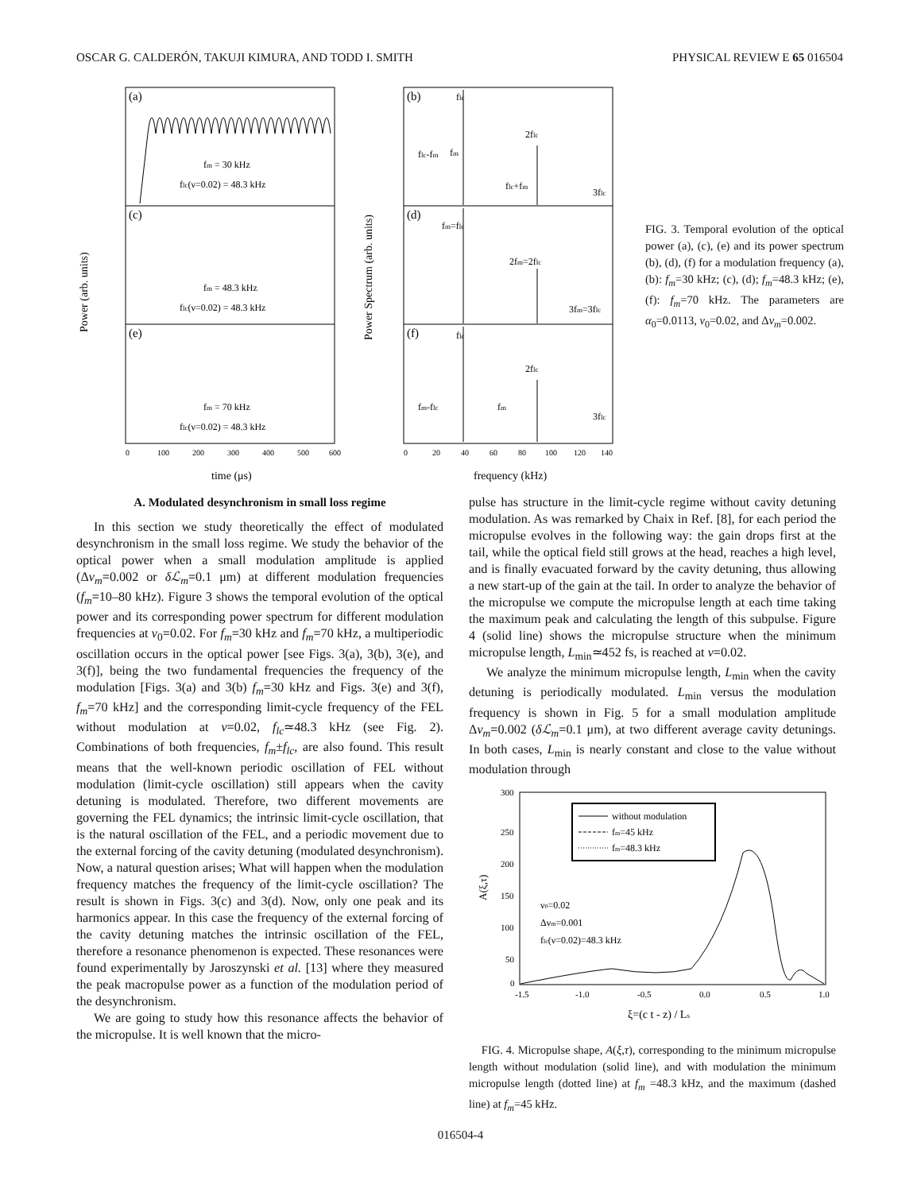OSCAR G. CALDERÓN, TAKUJI KIMURA, AND TODD I. SMITH PHYSICAL REVIEW E 65 016504
(a)
(c)
(e)
fm = 30 kHz
flc(ν=0.02) = 48.3 kHz
fm = 48.3 kHz
flc(ν=0.02) = 48.3 kHz
fm = 70 kHz
flc(ν=0.02) = 48.3 kHz
(b)
(d)
(f)
flc
2flc
flc-fm
fm
flc+fm
3flc
fm=flc
2fm=2flc
3fm=3flc
flc
2flc
fm-flc
fm
3flc
0
100
200
300
400
500
600
0
20
40
60
80
100
120
140
time (μs)
frequency (kHz)
Power (arb. units)
Power Spectrum (arb. units)
FIG. 3. Temporal evolution of the optical power (a), (c), (e) and its power spectrum (b), (d), (f) for a modulation frequency (a), (b): f<sub>m</sub>=30 kHz; (c), (d); f<sub>m</sub>=48.3 kHz; (e), (f): f<sub>m</sub>=70 kHz. The parameters are α<sub>0</sub>=0.0113, ν<sub>0</sub>=0.02, and Δν<sub>m</sub>=0.002.
A. Modulated desynchronism in small loss regime
In this section we study theoretically the effect of modulated desynchronism in the small loss regime. We study the behavior of the optical power when a small modulation amplitude is applied (Δν<sub>m</sub>=0.002 or δℒ<sub>m</sub>=0.1 μm) at different modulation frequencies (f<sub>m</sub>=10–80 kHz). Figure 3 shows the temporal evolution of the optical power and its corresponding power spectrum for different modulation frequencies at ν<sub>0</sub>=0.02. For f<sub>m</sub>=30 kHz and f<sub>m</sub>=70 kHz, a multiperiodic oscillation occurs in the optical power [see Figs. 3(a), 3(b), 3(e), and 3(f)], being the two fundamental frequencies the frequency of the modulation [Figs. 3(a) and 3(b) f<sub>m</sub>=30 kHz and Figs. 3(e) and 3(f), f<sub>m</sub>=70 kHz] and the corresponding limit-cycle frequency of the FEL without modulation at ν=0.02, f<sub>lc</sub>≃48.3 kHz (see Fig. 2). Combinations of both frequencies, f<sub>m</sub>±f<sub>lc</sub>, are also found. This result means that the well-known periodic oscillation of FEL without modulation (limit-cycle oscillation) still appears when the cavity detuning is modulated. Therefore, two different movements are governing the FEL dynamics; the intrinsic limit-cycle oscillation, that is the natural oscillation of the FEL, and a periodic movement due to the external forcing of the cavity detuning (modulated desynchronism). Now, a natural question arises; What will happen when the modulation frequency matches the frequency of the limit-cycle oscillation? The result is shown in Figs. 3(c) and 3(d). Now, only one peak and its harmonics appear. In this case the frequency of the external forcing of the cavity detuning matches the intrinsic oscillation of the FEL, therefore a resonance phenomenon is expected. These resonances were found experimentally by Jaroszynski et al. [13] where they measured the peak macropulse power as a function of the modulation period of the desynchronism.
We are going to study how this resonance affects the behavior of the micropulse. It is well known that the micro-
pulse has structure in the limit-cycle regime without cavity detuning modulation. As was remarked by Chaix in Ref. [8], for each period the micropulse evolves in the following way: the gain drops first at the tail, while the optical field still grows at the head, reaches a high level, and is finally evacuated forward by the cavity detuning, thus allowing a new start-up of the gain at the tail. In order to analyze the behavior of the micropulse we compute the micropulse length at each time taking the maximum peak and calculating the length of this subpulse. Figure 4 (solid line) shows the micropulse structure when the minimum micropulse length, L<sub>min</sub>≃452 fs, is reached at ν=0.02.
We analyze the minimum micropulse length, L<sub>min</sub> when the cavity detuning is periodically modulated. L<sub>min</sub> versus the modulation frequency is shown in Fig. 5 for a small modulation amplitude Δν<sub>m</sub>=0.002 (δℒ<sub>m</sub>=0.1 μm), at two different average cavity detunings. In both cases, L<sub>min</sub> is nearly constant and close to the value without modulation through
without modulation
fm=45 kHz
fm=48.3 kHz
ν0=0.02
Δνm=0.001
flc(ν=0.02)=48.3 kHz
300
250
200
150
100
50
0
-1.5
-1.0
-0.5
0.0
0.5
1.0
ξ=(c t - z) / Ls
A(ξ,τ)
FIG. 4. Micropulse shape, A(ξ,τ), corresponding to the minimum micropulse length without modulation (solid line), and with modulation the minimum micropulse length (dotted line) at f<sub>m</sub> =48.3 kHz, and the maximum (dashed line) at f<sub>m</sub>=45 kHz.
016504-4